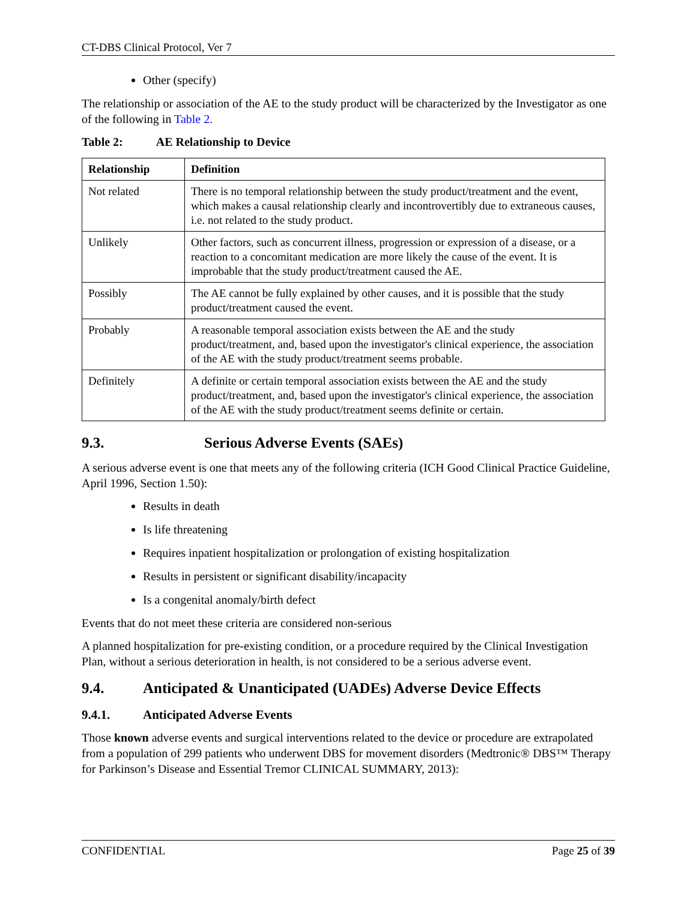CT-DBS Clinical Protocol, Ver 7
Other (specify)
The relationship or association of the AE to the study product will be characterized by the Investigator as one of the following in Table 2.
Table 2: AE Relationship to Device
| Relationship | Definition |
| --- | --- |
| Not related | There is no temporal relationship between the study product/treatment and the event, which makes a causal relationship clearly and incontrovertibly due to extraneous causes, i.e. not related to the study product. |
| Unlikely | Other factors, such as concurrent illness, progression or expression of a disease, or a reaction to a concomitant medication are more likely the cause of the event. It is improbable that the study product/treatment caused the AE. |
| Possibly | The AE cannot be fully explained by other causes, and it is possible that the study product/treatment caused the event. |
| Probably | A reasonable temporal association exists between the AE and the study product/treatment, and, based upon the investigator's clinical experience, the association of the AE with the study product/treatment seems probable. |
| Definitely | A definite or certain temporal association exists between the AE and the study product/treatment, and, based upon the investigator's clinical experience, the association of the AE with the study product/treatment seems definite or certain. |
9.3. Serious Adverse Events (SAEs)
A serious adverse event is one that meets any of the following criteria (ICH Good Clinical Practice Guideline, April 1996, Section 1.50):
Results in death
Is life threatening
Requires inpatient hospitalization or prolongation of existing hospitalization
Results in persistent or significant disability/incapacity
Is a congenital anomaly/birth defect
Events that do not meet these criteria are considered non-serious
A planned hospitalization for pre-existing condition, or a procedure required by the Clinical Investigation Plan, without a serious deterioration in health, is not considered to be a serious adverse event.
9.4. Anticipated & Unanticipated (UADEs) Adverse Device Effects
9.4.1. Anticipated Adverse Events
Those known adverse events and surgical interventions related to the device or procedure are extrapolated from a population of 299 patients who underwent DBS for movement disorders (Medtronic® DBS™ Therapy for Parkinson’s Disease and Essential Tremor CLINICAL SUMMARY, 2013):
CONFIDENTIAL Page 25 of 39